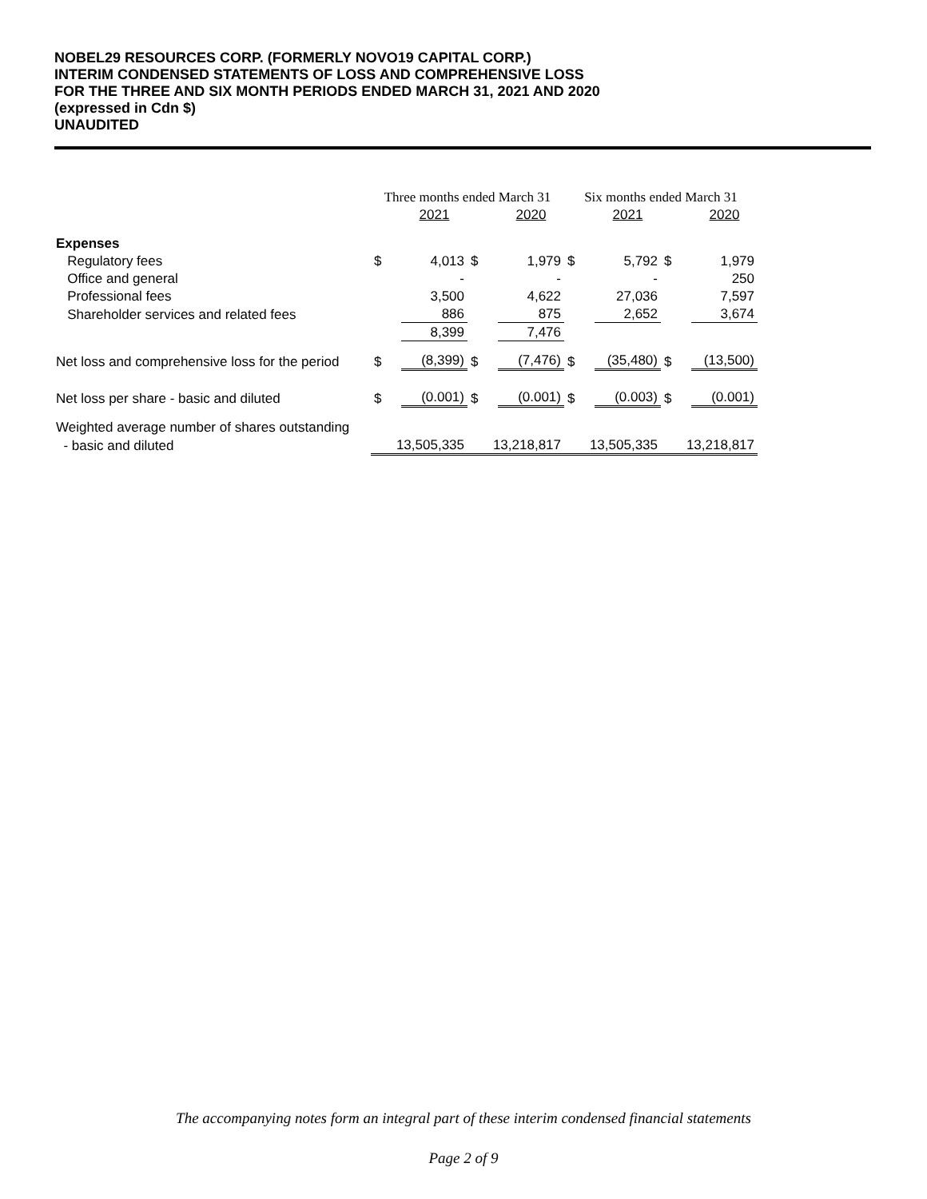NOBEL29 RESOURCES CORP. (FORMERLY NOVO19 CAPITAL CORP.)
INTERIM CONDENSED STATEMENTS OF LOSS AND COMPREHENSIVE LOSS
FOR THE THREE AND SIX MONTH PERIODS ENDED MARCH 31, 2021 AND 2020
(expressed in Cdn $)
UNAUDITED
| | Three months ended March 31 | | | | Six months ended March 31 | | | |
| | | 2021 | | 2020 | | 2021 | | 2020 |
| Expenses | | | | | | | | |
| Regulatory fees | $ | 4,013 | $ | 1,979 | $ | 5,792 | $ | 1,979 |
| Office and general | | - | | - | | - | | 250 |
| Professional fees | | 3,500 | | 4,622 | | 27,036 | | 7,597 |
| Shareholder services and related fees | | 886 | | 875 | | 2,652 | | 3,674 |
| | | 8,399 | | 7,476 | | | | |
| Net loss and comprehensive loss for the period | $ | (8,399) | $ | (7,476) | $ | (35,480) | $ | (13,500) |
| Net loss per share - basic and diluted | $ | (0.001) | $ | (0.001) | $ | (0.003) | $ | (0.001) |
| Weighted average number of shares outstanding | | | | | | | | |
| - basic and diluted | 13,505,335 | | 13,218,817 | | 13,505,335 | | 13,218,817 | |
The accompanying notes form an integral part of these interim condensed financial statements
Page 2 of 9